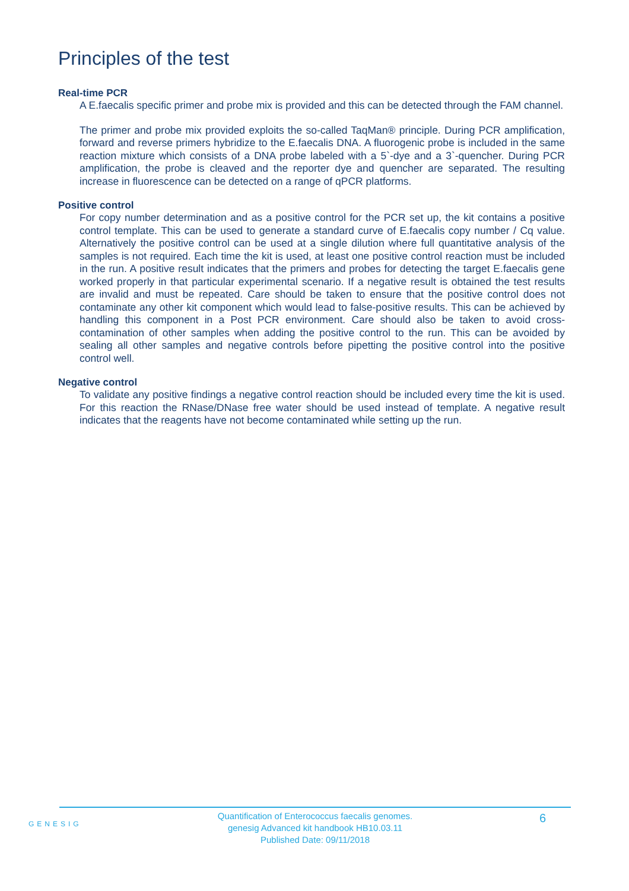Principles of the test
Real-time PCR
A E.faecalis specific primer and probe mix is provided and this can be detected through the FAM channel.
The primer and probe mix provided exploits the so-called TaqMan® principle. During PCR amplification, forward and reverse primers hybridize to the E.faecalis DNA. A fluorogenic probe is included in the same reaction mixture which consists of a DNA probe labeled with a 5`-dye and a 3`-quencher. During PCR amplification, the probe is cleaved and the reporter dye and quencher are separated. The resulting increase in fluorescence can be detected on a range of qPCR platforms.
Positive control
For copy number determination and as a positive control for the PCR set up, the kit contains a positive control template. This can be used to generate a standard curve of E.faecalis copy number / Cq value. Alternatively the positive control can be used at a single dilution where full quantitative analysis of the samples is not required. Each time the kit is used, at least one positive control reaction must be included in the run. A positive result indicates that the primers and probes for detecting the target E.faecalis gene worked properly in that particular experimental scenario. If a negative result is obtained the test results are invalid and must be repeated. Care should be taken to ensure that the positive control does not contaminate any other kit component which would lead to false-positive results. This can be achieved by handling this component in a Post PCR environment. Care should also be taken to avoid cross-contamination of other samples when adding the positive control to the run. This can be avoided by sealing all other samples and negative controls before pipetting the positive control into the positive control well.
Negative control
To validate any positive findings a negative control reaction should be included every time the kit is used. For this reaction the RNase/DNase free water should be used instead of template. A negative result indicates that the reagents have not become contaminated while setting up the run.
GENESIG
Quantification of Enterococcus faecalis genomes.
genesig Advanced kit handbook HB10.03.11
Published Date: 09/11/2018
6